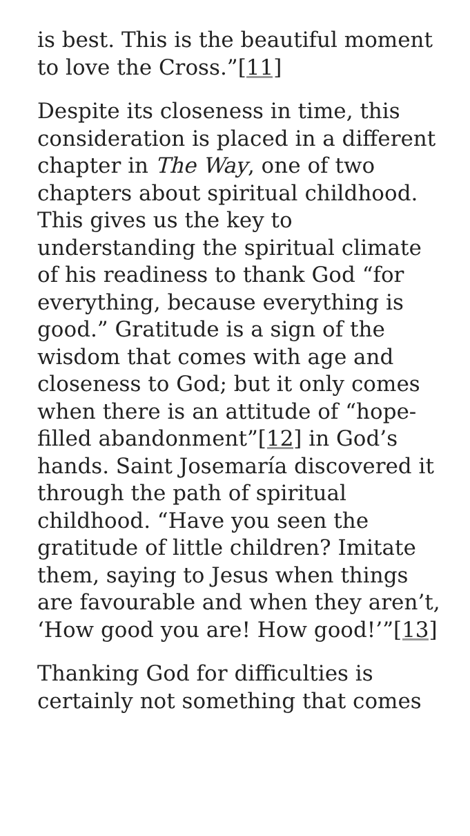is best. This is the beautiful moment to love the Cross.”[11]
Despite its closeness in time, this consideration is placed in a different chapter in The Way, one of two chapters about spiritual childhood. This gives us the key to understanding the spiritual climate of his readiness to thank God “for everything, because everything is good.” Gratitude is a sign of the wisdom that comes with age and closeness to God; but it only comes when there is an attitude of “hope-filled abandonment”[12] in God’s hands. Saint Josemaría discovered it through the path of spiritual childhood. “Have you seen the gratitude of little children? Imitate them, saying to Jesus when things are favourable and when they aren’t, ‘How good you are! How good!’”[13]
Thanking God for difficulties is certainly not something that comes